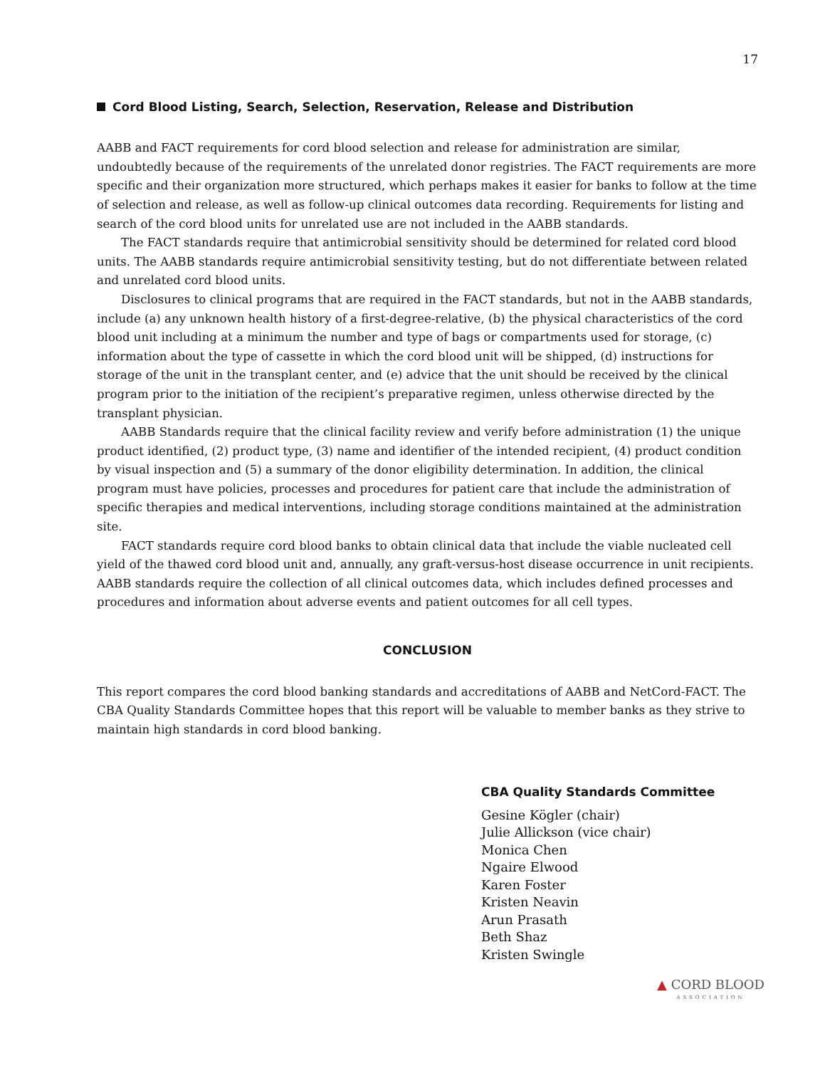17
Cord Blood Listing, Search, Selection, Reservation, Release and Distribution
AABB and FACT requirements for cord blood selection and release for administration are similar, undoubtedly because of the requirements of the unrelated donor registries. The FACT requirements are more specific and their organization more structured, which perhaps makes it easier for banks to follow at the time of selection and release, as well as follow-up clinical outcomes data recording. Requirements for listing and search of the cord blood units for unrelated use are not included in the AABB standards.
The FACT standards require that antimicrobial sensitivity should be determined for related cord blood units. The AABB standards require antimicrobial sensitivity testing, but do not differentiate between related and unrelated cord blood units.
Disclosures to clinical programs that are required in the FACT standards, but not in the AABB standards, include (a) any unknown health history of a first-degree-relative, (b) the physical characteristics of the cord blood unit including at a minimum the number and type of bags or compartments used for storage, (c) information about the type of cassette in which the cord blood unit will be shipped, (d) instructions for storage of the unit in the transplant center, and (e) advice that the unit should be received by the clinical program prior to the initiation of the recipient’s preparative regimen, unless otherwise directed by the transplant physician.
AABB Standards require that the clinical facility review and verify before administration (1) the unique product identified, (2) product type, (3) name and identifier of the intended recipient, (4) product condition by visual inspection and (5) a summary of the donor eligibility determination. In addition, the clinical program must have policies, processes and procedures for patient care that include the administration of specific therapies and medical interventions, including storage conditions maintained at the administration site.
FACT standards require cord blood banks to obtain clinical data that include the viable nucleated cell yield of the thawed cord blood unit and, annually, any graft-versus-host disease occurrence in unit recipients. AABB standards require the collection of all clinical outcomes data, which includes defined processes and procedures and information about adverse events and patient outcomes for all cell types.
CONCLUSION
This report compares the cord blood banking standards and accreditations of AABB and NetCord-FACT. The CBA Quality Standards Committee hopes that this report will be valuable to member banks as they strive to maintain high standards in cord blood banking.
CBA Quality Standards Committee
Gesine Kögler (chair)
Julie Allickson (vice chair)
Monica Chen
Ngaire Elwood
Karen Foster
Kristen Neavin
Arun Prasath
Beth Shaz
Kristen Swingle
▲ CORD BLOOD
ASSOCIATION